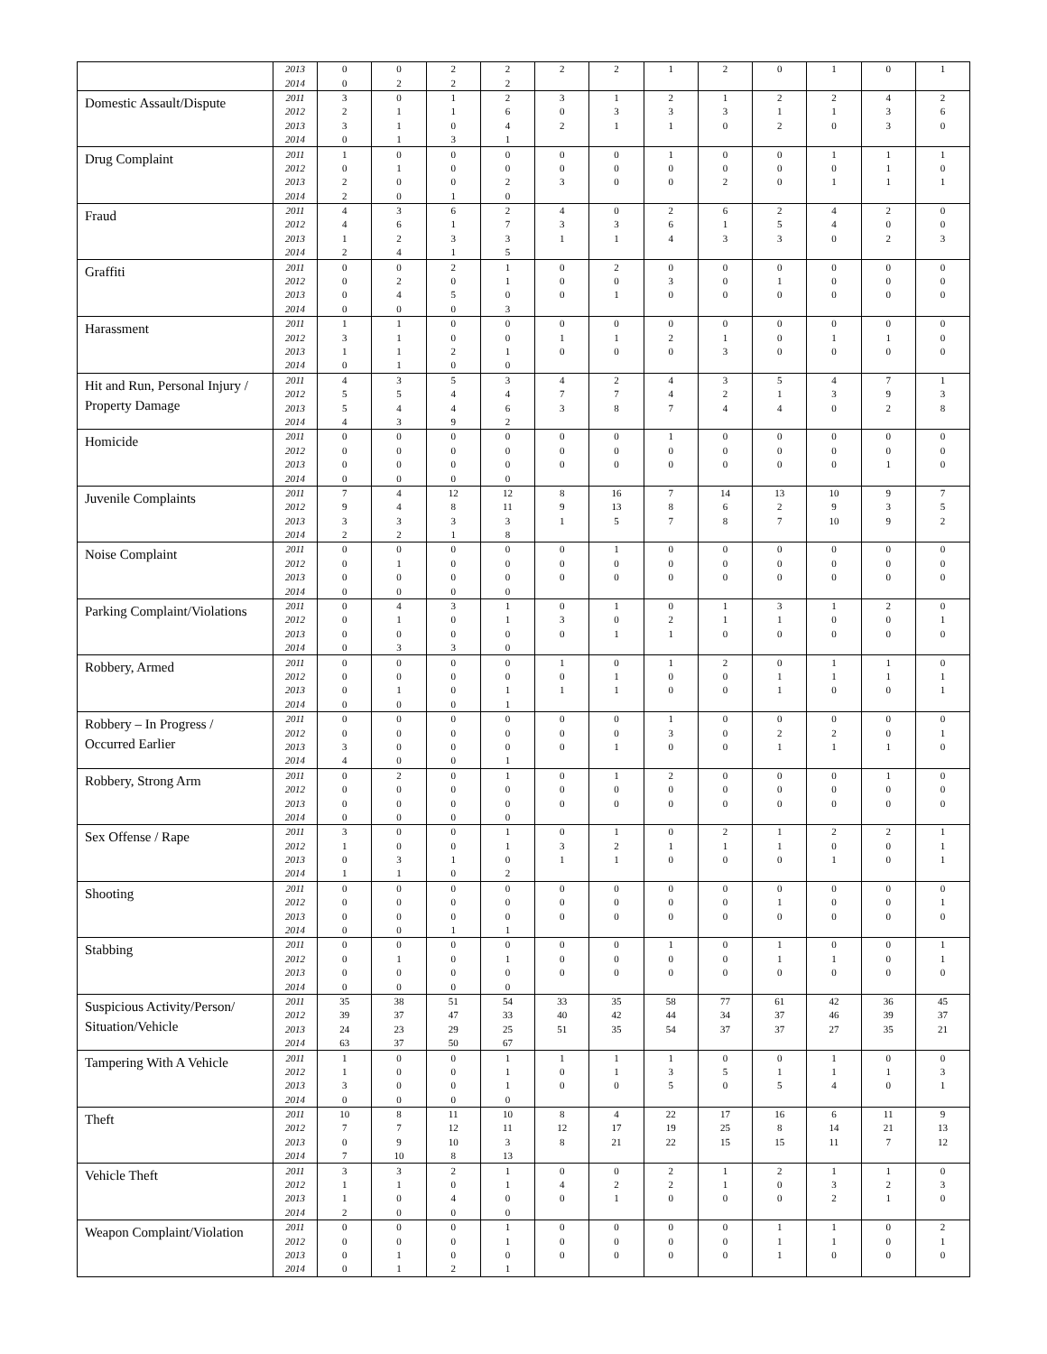| | 2013 | 0 | 0 | 2 | 2 | 2 | 2 | 1 | 2 | 0 | 1 | 0 | 1 |
| | 2014 | 0 | 2 | 2 | 2 | | | | | | | | |
| Domestic Assault/Dispute | 2011 | 3 | 0 | 1 | 2 | 3 | 1 | 2 | 1 | 2 | 2 | 4 | 2 |
| | 2012 | 2 | 1 | 1 | 6 | 0 | 3 | 3 | 3 | 1 | 1 | 3 | 6 |
| | 2013 | 3 | 1 | 0 | 4 | 2 | 1 | 1 | 0 | 2 | 0 | 3 | 0 |
| | 2014 | 0 | 1 | 3 | 1 | | | | | | | | |
| Drug Complaint | 2011 | 1 | 0 | 0 | 0 | 0 | 0 | 1 | 0 | 0 | 1 | 1 | 1 |
| | 2012 | 0 | 1 | 0 | 0 | 0 | 0 | 0 | 0 | 0 | 0 | 1 | 0 |
| | 2013 | 2 | 0 | 0 | 2 | 3 | 0 | 0 | 2 | 0 | 1 | 1 | 1 |
| | 2014 | 2 | 0 | 1 | 0 | | | | | | | | |
| Fraud | 2011 | 4 | 3 | 6 | 2 | 4 | 0 | 2 | 6 | 2 | 4 | 2 | 0 |
| | 2012 | 4 | 6 | 1 | 7 | 3 | 3 | 6 | 1 | 5 | 4 | 0 | 0 |
| | 2013 | 1 | 2 | 3 | 3 | 1 | 1 | 4 | 3 | 3 | 0 | 2 | 3 |
| | 2014 | 2 | 4 | 1 | 5 | | | | | | | | |
| Graffiti | 2011 | 0 | 0 | 2 | 1 | 0 | 2 | 0 | 0 | 0 | 0 | 0 | 0 |
| | 2012 | 0 | 2 | 0 | 1 | 0 | 0 | 3 | 0 | 1 | 0 | 0 | 0 |
| | 2013 | 0 | 4 | 5 | 0 | 0 | 1 | 0 | 0 | 0 | 0 | 0 | 0 |
| | 2014 | 0 | 0 | 0 | 3 | | | | | | | | |
| Harassment | 2011 | 1 | 1 | 0 | 0 | 0 | 0 | 0 | 0 | 0 | 0 | 0 | 0 |
| | 2012 | 3 | 1 | 0 | 0 | 1 | 1 | 2 | 1 | 0 | 1 | 1 | 0 |
| | 2013 | 1 | 1 | 2 | 1 | 0 | 0 | 0 | 3 | 0 | 0 | 0 | 0 |
| | 2014 | 0 | 1 | 0 | 0 | | | | | | | | |
| Hit and Run, Personal Injury / Property Damage | 2011 | 4 | 3 | 5 | 3 | 4 | 2 | 4 | 3 | 5 | 4 | 7 | 1 |
| | 2012 | 5 | 5 | 4 | 4 | 7 | 7 | 4 | 2 | 1 | 3 | 9 | 3 |
| | 2013 | 5 | 4 | 4 | 6 | 3 | 8 | 7 | 4 | 4 | 0 | 2 | 8 |
| | 2014 | 4 | 3 | 9 | 2 | | | | | | | | |
| Homicide | 2011 | 0 | 0 | 0 | 0 | 0 | 0 | 1 | 0 | 0 | 0 | 0 | 0 |
| | 2012 | 0 | 0 | 0 | 0 | 0 | 0 | 0 | 0 | 0 | 0 | 0 | 0 |
| | 2013 | 0 | 0 | 0 | 0 | 0 | 0 | 0 | 0 | 0 | 0 | 1 | 0 |
| | 2014 | 0 | 0 | 0 | 0 | | | | | | | | |
| Juvenile Complaints | 2011 | 7 | 4 | 12 | 12 | 8 | 16 | 7 | 14 | 13 | 10 | 9 | 7 |
| | 2012 | 9 | 4 | 8 | 11 | 9 | 13 | 8 | 6 | 2 | 9 | 3 | 5 |
| | 2013 | 3 | 3 | 3 | 3 | 1 | 5 | 7 | 8 | 7 | 10 | 9 | 2 |
| | 2014 | 2 | 2 | 1 | 8 | | | | | | | | |
| Noise Complaint | 2011 | 0 | 0 | 0 | 0 | 0 | 1 | 0 | 0 | 0 | 0 | 0 | 0 |
| | 2012 | 0 | 1 | 0 | 0 | 0 | 0 | 0 | 0 | 0 | 0 | 0 | 0 |
| | 2013 | 0 | 0 | 0 | 0 | 0 | 0 | 0 | 0 | 0 | 0 | 0 | 0 |
| | 2014 | 0 | 0 | 0 | 0 | | | | | | | | |
| Parking Complaint/Violations | 2011 | 0 | 4 | 3 | 1 | 0 | 1 | 0 | 1 | 3 | 1 | 2 | 0 |
| | 2012 | 0 | 1 | 0 | 1 | 3 | 0 | 2 | 1 | 1 | 0 | 0 | 1 |
| | 2013 | 0 | 0 | 0 | 0 | 0 | 1 | 1 | 0 | 0 | 0 | 0 | 0 |
| | 2014 | 0 | 3 | 3 | 0 | | | | | | | | |
| Robbery, Armed | 2011 | 0 | 0 | 0 | 0 | 1 | 0 | 1 | 2 | 0 | 1 | 1 | 0 |
| | 2012 | 0 | 0 | 0 | 0 | 0 | 1 | 0 | 0 | 1 | 1 | 1 | 1 |
| | 2013 | 0 | 1 | 0 | 1 | 1 | 1 | 0 | 0 | 1 | 0 | 0 | 1 |
| | 2014 | 0 | 0 | 0 | 1 | | | | | | | | |
| Robbery – In Progress / Occurred Earlier | 2011 | 0 | 0 | 0 | 0 | 0 | 0 | 1 | 0 | 0 | 0 | 0 | 0 |
| | 2012 | 0 | 0 | 0 | 0 | 0 | 0 | 3 | 0 | 2 | 2 | 0 | 1 |
| | 2013 | 3 | 0 | 0 | 0 | 0 | 1 | 0 | 0 | 1 | 1 | 1 | 0 |
| | 2014 | 4 | 0 | 0 | 1 | | | | | | | | |
| Robbery, Strong Arm | 2011 | 0 | 2 | 0 | 1 | 0 | 1 | 2 | 0 | 0 | 0 | 1 | 0 |
| | 2012 | 0 | 0 | 0 | 0 | 0 | 0 | 0 | 0 | 0 | 0 | 0 | 0 |
| | 2013 | 0 | 0 | 0 | 0 | 0 | 0 | 0 | 0 | 0 | 0 | 0 | 0 |
| | 2014 | 0 | 0 | 0 | 0 | | | | | | | | |
| Sex Offense / Rape | 2011 | 3 | 0 | 0 | 1 | 0 | 1 | 0 | 2 | 1 | 2 | 2 | 1 |
| | 2012 | 1 | 0 | 0 | 1 | 3 | 2 | 1 | 1 | 1 | 0 | 0 | 1 |
| | 2013 | 0 | 3 | 1 | 0 | 1 | 1 | 0 | 0 | 0 | 1 | 0 | 1 |
| | 2014 | 1 | 1 | 0 | 2 | | | | | | | | |
| Shooting | 2011 | 0 | 0 | 0 | 0 | 0 | 0 | 0 | 0 | 0 | 0 | 0 | 0 |
| | 2012 | 0 | 0 | 0 | 0 | 0 | 0 | 0 | 0 | 1 | 0 | 0 | 1 |
| | 2013 | 0 | 0 | 0 | 0 | 0 | 0 | 0 | 0 | 0 | 0 | 0 | 0 |
| | 2014 | 0 | 0 | 1 | 1 | | | | | | | | |
| Stabbing | 2011 | 0 | 0 | 0 | 0 | 0 | 0 | 1 | 0 | 1 | 0 | 0 | 1 |
| | 2012 | 0 | 1 | 0 | 1 | 0 | 0 | 0 | 0 | 1 | 1 | 0 | 1 |
| | 2013 | 0 | 0 | 0 | 0 | 0 | 0 | 0 | 0 | 0 | 0 | 0 | 0 |
| | 2014 | 0 | 0 | 0 | 0 | | | | | | | | |
| Suspicious Activity/Person/ Situation/Vehicle | 2011 | 35 | 38 | 51 | 54 | 33 | 35 | 58 | 77 | 61 | 42 | 36 | 45 |
| | 2012 | 39 | 37 | 47 | 33 | 40 | 42 | 44 | 34 | 37 | 46 | 39 | 37 |
| | 2013 | 24 | 23 | 29 | 25 | 51 | 35 | 54 | 37 | 37 | 27 | 35 | 21 |
| | 2014 | 63 | 37 | 50 | 67 | | | | | | | | |
| Tampering With A Vehicle | 2011 | 1 | 0 | 0 | 1 | 1 | 1 | 1 | 0 | 0 | 1 | 0 | 0 |
| | 2012 | 1 | 0 | 0 | 1 | 0 | 1 | 3 | 5 | 1 | 1 | 1 | 3 |
| | 2013 | 3 | 0 | 0 | 1 | 0 | 0 | 5 | 0 | 5 | 4 | 0 | 1 |
| | 2014 | 0 | 0 | 0 | 0 | | | | | | | | |
| Theft | 2011 | 10 | 8 | 11 | 10 | 8 | 4 | 22 | 17 | 16 | 6 | 11 | 9 |
| | 2012 | 7 | 7 | 12 | 11 | 12 | 17 | 19 | 25 | 8 | 14 | 21 | 13 |
| | 2013 | 0 | 9 | 10 | 3 | 8 | 21 | 22 | 15 | 15 | 11 | 7 | 12 |
| | 2014 | 7 | 10 | 8 | 13 | | | | | | | | |
| Vehicle Theft | 2011 | 3 | 3 | 2 | 1 | 0 | 0 | 2 | 1 | 2 | 1 | 1 | 0 |
| | 2012 | 1 | 1 | 0 | 1 | 4 | 2 | 2 | 1 | 0 | 3 | 2 | 3 |
| | 2013 | 1 | 0 | 4 | 0 | 0 | 1 | 0 | 0 | 0 | 2 | 1 | 0 |
| | 2014 | 2 | 0 | 0 | 0 | | | | | | | | |
| Weapon Complaint/Violation | 2011 | 0 | 0 | 0 | 1 | 0 | 0 | 0 | 0 | 1 | 1 | 0 | 2 |
| | 2012 | 0 | 0 | 0 | 1 | 0 | 0 | 0 | 0 | 1 | 1 | 0 | 1 |
| | 2013 | 0 | 1 | 0 | 0 | 0 | 0 | 0 | 0 | 1 | 0 | 0 | 0 |
| | 2014 | 0 | 1 | 2 | 1 | | | | | | | | |